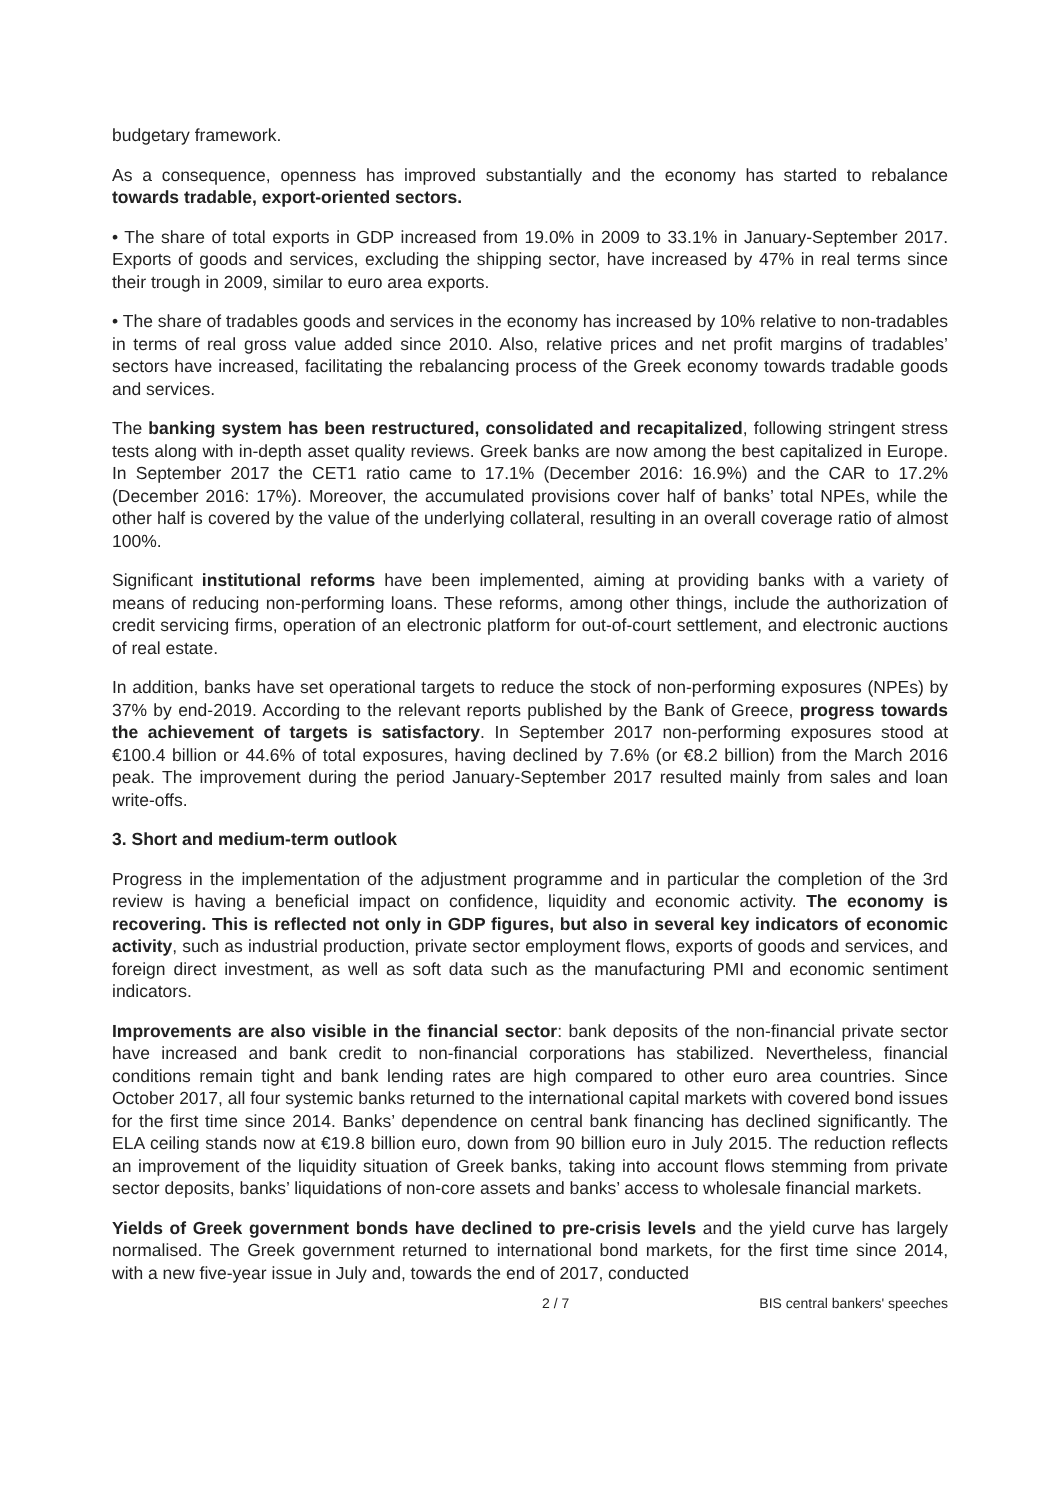budgetary framework.
As a consequence, openness has improved substantially and the economy has started to rebalance towards tradable, export-oriented sectors.
• The share of total exports in GDP increased from 19.0% in 2009 to 33.1% in January-September 2017. Exports of goods and services, excluding the shipping sector, have increased by 47% in real terms since their trough in 2009, similar to euro area exports.
• The share of tradables goods and services in the economy has increased by 10% relative to non-tradables in terms of real gross value added since 2010. Also, relative prices and net profit margins of tradables’ sectors have increased, facilitating the rebalancing process of the Greek economy towards tradable goods and services.
The banking system has been restructured, consolidated and recapitalized, following stringent stress tests along with in-depth asset quality reviews. Greek banks are now among the best capitalized in Europe. In September 2017 the CET1 ratio came to 17.1% (December 2016: 16.9%) and the CAR to 17.2% (December 2016: 17%). Moreover, the accumulated provisions cover half of banks’ total NPEs, while the other half is covered by the value of the underlying collateral, resulting in an overall coverage ratio of almost 100%.
Significant institutional reforms have been implemented, aiming at providing banks with a variety of means of reducing non-performing loans. These reforms, among other things, include the authorization of credit servicing firms, operation of an electronic platform for out-of-court settlement, and electronic auctions of real estate.
In addition, banks have set operational targets to reduce the stock of non-performing exposures (NPEs) by 37% by end-2019. According to the relevant reports published by the Bank of Greece, progress towards the achievement of targets is satisfactory. In September 2017 non-performing exposures stood at €100.4 billion or 44.6% of total exposures, having declined by 7.6% (or €8.2 billion) from the March 2016 peak. The improvement during the period January-September 2017 resulted mainly from sales and loan write-offs.
3. Short and medium-term outlook
Progress in the implementation of the adjustment programme and in particular the completion of the 3rd review is having a beneficial impact on confidence, liquidity and economic activity. The economy is recovering. This is reflected not only in GDP figures, but also in several key indicators of economic activity, such as industrial production, private sector employment flows, exports of goods and services, and foreign direct investment, as well as soft data such as the manufacturing PMI and economic sentiment indicators.
Improvements are also visible in the financial sector: bank deposits of the non-financial private sector have increased and bank credit to non-financial corporations has stabilized. Nevertheless, financial conditions remain tight and bank lending rates are high compared to other euro area countries. Since October 2017, all four systemic banks returned to the international capital markets with covered bond issues for the first time since 2014. Banks’ dependence on central bank financing has declined significantly. The ELA ceiling stands now at €19.8 billion euro, down from 90 billion euro in July 2015. The reduction reflects an improvement of the liquidity situation of Greek banks, taking into account flows stemming from private sector deposits, banks’ liquidations of non-core assets and banks’ access to wholesale financial markets.
Yields of Greek government bonds have declined to pre-crisis levels and the yield curve has largely normalised. The Greek government returned to international bond markets, for the first time since 2014, with a new five-year issue in July and, towards the end of 2017, conducted
2 / 7 BIS central bankers' speeches